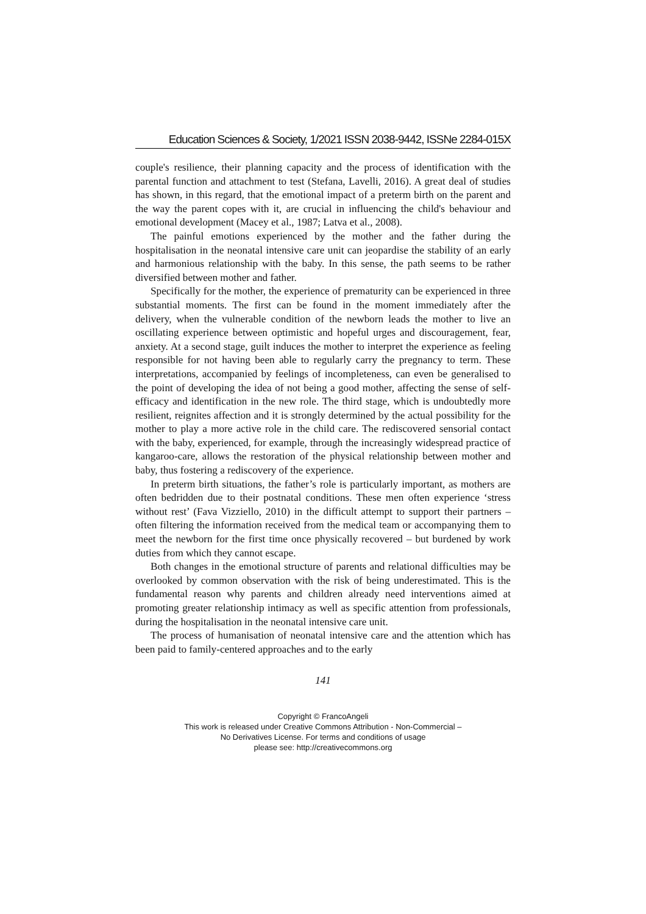Education Sciences & Society, 1/2021 ISSN 2038-9442, ISSNe 2284-015X
couple's resilience, their planning capacity and the process of identification with the parental function and attachment to test (Stefana, Lavelli, 2016). A great deal of studies has shown, in this regard, that the emotional impact of a preterm birth on the parent and the way the parent copes with it, are crucial in influencing the child's behaviour and emotional development (Macey et al., 1987; Latva et al., 2008).
The painful emotions experienced by the mother and the father during the hospitalisation in the neonatal intensive care unit can jeopardise the stability of an early and harmonious relationship with the baby. In this sense, the path seems to be rather diversified between mother and father.
Specifically for the mother, the experience of prematurity can be experienced in three substantial moments. The first can be found in the moment immediately after the delivery, when the vulnerable condition of the newborn leads the mother to live an oscillating experience between optimistic and hopeful urges and discouragement, fear, anxiety. At a second stage, guilt induces the mother to interpret the experience as feeling responsible for not having been able to regularly carry the pregnancy to term. These interpretations, accompanied by feelings of incompleteness, can even be generalised to the point of developing the idea of not being a good mother, affecting the sense of self-efficacy and identification in the new role. The third stage, which is undoubtedly more resilient, reignites affection and it is strongly determined by the actual possibility for the mother to play a more active role in the child care. The rediscovered sensorial contact with the baby, experienced, for example, through the increasingly widespread practice of kangaroo-care, allows the restoration of the physical relationship between mother and baby, thus fostering a rediscovery of the experience.
In preterm birth situations, the father’s role is particularly important, as mothers are often bedridden due to their postnatal conditions. These men often experience ‘stress without rest’ (Fava Vizziello, 2010) in the difficult attempt to support their partners – often filtering the information received from the medical team or accompanying them to meet the newborn for the first time once physically recovered – but burdened by work duties from which they cannot escape.
Both changes in the emotional structure of parents and relational difficulties may be overlooked by common observation with the risk of being underestimated. This is the fundamental reason why parents and children already need interventions aimed at promoting greater relationship intimacy as well as specific attention from professionals, during the hospitalisation in the neonatal intensive care unit.
The process of humanisation of neonatal intensive care and the attention which has been paid to family-centered approaches and to the early
141
Copyright © FrancoAngeli
This work is released under Creative Commons Attribution - Non-Commercial –
No Derivatives License. For terms and conditions of usage
please see: http://creativecommons.org